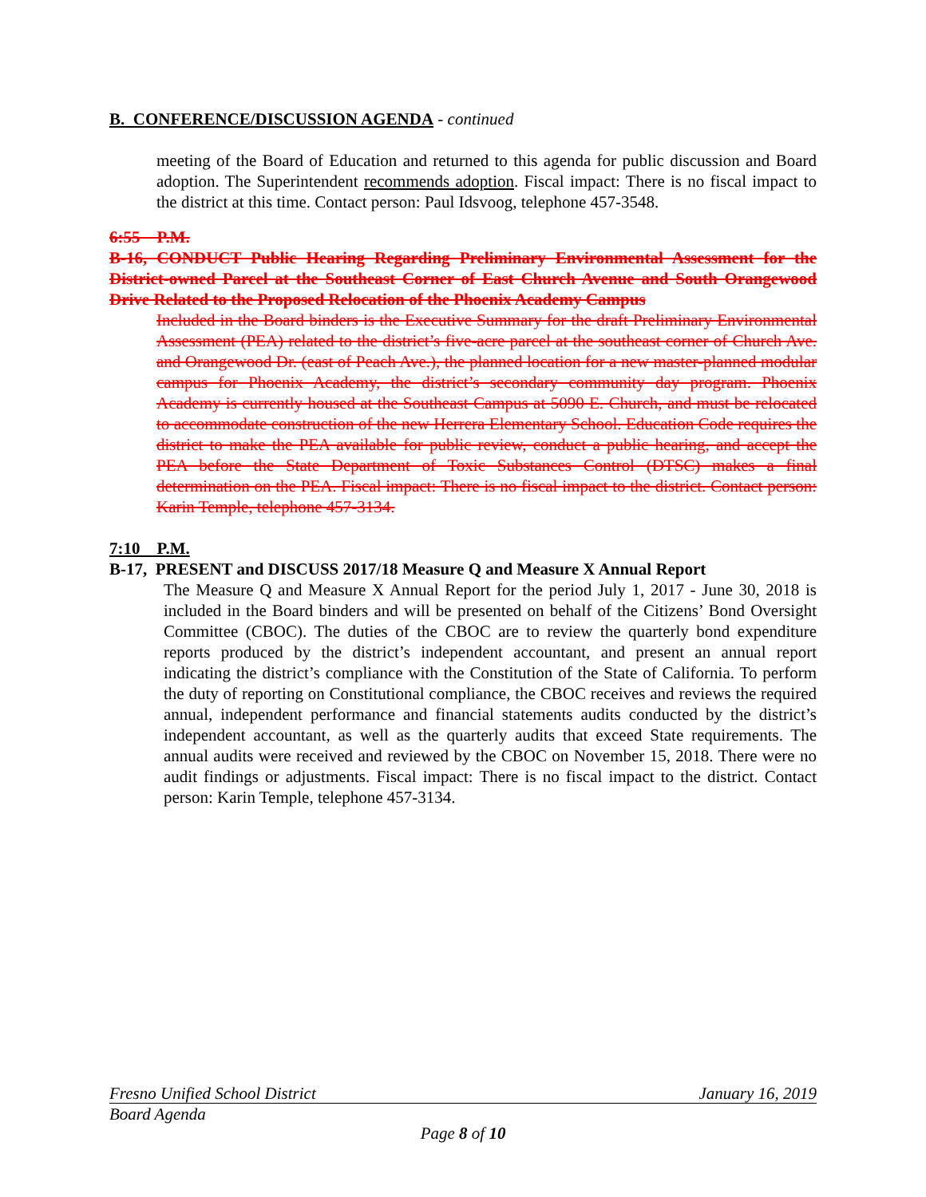B. CONFERENCE/DISCUSSION AGENDA - continued
meeting of the Board of Education and returned to this agenda for public discussion and Board adoption. The Superintendent recommends adoption. Fiscal impact: There is no fiscal impact to the district at this time. Contact person: Paul Idsvoog, telephone 457-3548.
6:55 P.M.
B-16, CONDUCT Public Hearing Regarding Preliminary Environmental Assessment for the District-owned Parcel at the Southeast Corner of East Church Avenue and South Orangewood Drive Related to the Proposed Relocation of the Phoenix Academy Campus
Included in the Board binders is the Executive Summary for the draft Preliminary Environmental Assessment (PEA) related to the district’s five-acre parcel at the southeast corner of Church Ave. and Orangewood Dr. (east of Peach Ave.), the planned location for a new master-planned modular campus for Phoenix Academy, the district’s secondary community day program. Phoenix Academy is currently housed at the Southeast Campus at 5090 E. Church, and must be relocated to accommodate construction of the new Herrera Elementary School. Education Code requires the district to make the PEA available for public review, conduct a public hearing, and accept the PEA before the State Department of Toxic Substances Control (DTSC) makes a final determination on the PEA. Fiscal impact: There is no fiscal impact to the district. Contact person: Karin Temple, telephone 457-3134.
7:10 P.M.
B-17, PRESENT and DISCUSS 2017/18 Measure Q and Measure X Annual Report
The Measure Q and Measure X Annual Report for the period July 1, 2017 - June 30, 2018 is included in the Board binders and will be presented on behalf of the Citizens’ Bond Oversight Committee (CBOC). The duties of the CBOC are to review the quarterly bond expenditure reports produced by the district’s independent accountant, and present an annual report indicating the district’s compliance with the Constitution of the State of California. To perform the duty of reporting on Constitutional compliance, the CBOC receives and reviews the required annual, independent performance and financial statements audits conducted by the district’s independent accountant, as well as the quarterly audits that exceed State requirements. The annual audits were received and reviewed by the CBOC on November 15, 2018. There were no audit findings or adjustments. Fiscal impact: There is no fiscal impact to the district. Contact person: Karin Temple, telephone 457-3134.
Fresno Unified School District January 16, 2019
Board Agenda
Page 8 of 10